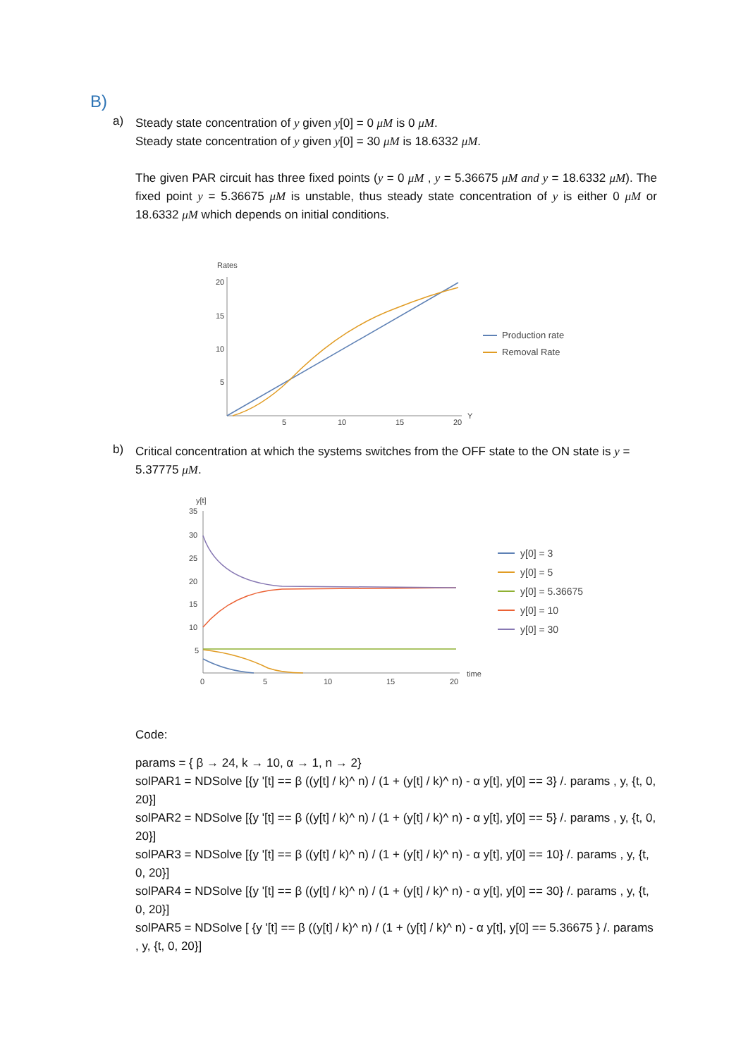B)
a)
Steady state concentration of y given y[0] = 0 μM is 0 μM.
Steady state concentration of y given y[0] = 30 μM is 18.6332 μM.
The given PAR circuit has three fixed points (y = 0 μM , y = 5.36675 μM and y = 18.6332 μM). The fixed point y = 5.36675 μM is unstable, thus steady state concentration of y is either 0 μM or 18.6332 μM which depends on initial conditions.
Rates
20
15
10
5
5
10
15
20
Y
Production rate
Removal Rate
b)
Critical concentration at which the systems switches from the OFF state to the ON state is y = 5.37775 μM.
y[t]
35
30
25
20
15
10
5
0
5
10
15
20
time
y[0] = 3
y[0] = 5
y[0] = 5.36675
y[0] = 10
y[0] = 30
Code:
params = { β → 24, k → 10, α → 1, n → 2}
solPAR1 = NDSolve [{y '[t] == β ((y[t] / k)^ n) / (1 + (y[t] / k)^ n) - α y[t], y[0] == 3} /. params , y, {t, 0, 20}]
solPAR2 = NDSolve [{y '[t] == β ((y[t] / k)^ n) / (1 + (y[t] / k)^ n) - α y[t], y[0] == 5} /. params , y, {t, 0, 20}]
solPAR3 = NDSolve [{y '[t] == β ((y[t] / k)^ n) / (1 + (y[t] / k)^ n) - α y[t], y[0] == 10} /. params , y, {t, 0, 20}]
solPAR4 = NDSolve [{y '[t] == β ((y[t] / k)^ n) / (1 + (y[t] / k)^ n) - α y[t], y[0] == 30} /. params , y, {t, 0, 20}]
solPAR5 = NDSolve [ {y '[t] == β ((y[t] / k)^ n) / (1 + (y[t] / k)^ n) - α y[t], y[0] == 5.36675 } /. params , y, {t, 0, 20}]